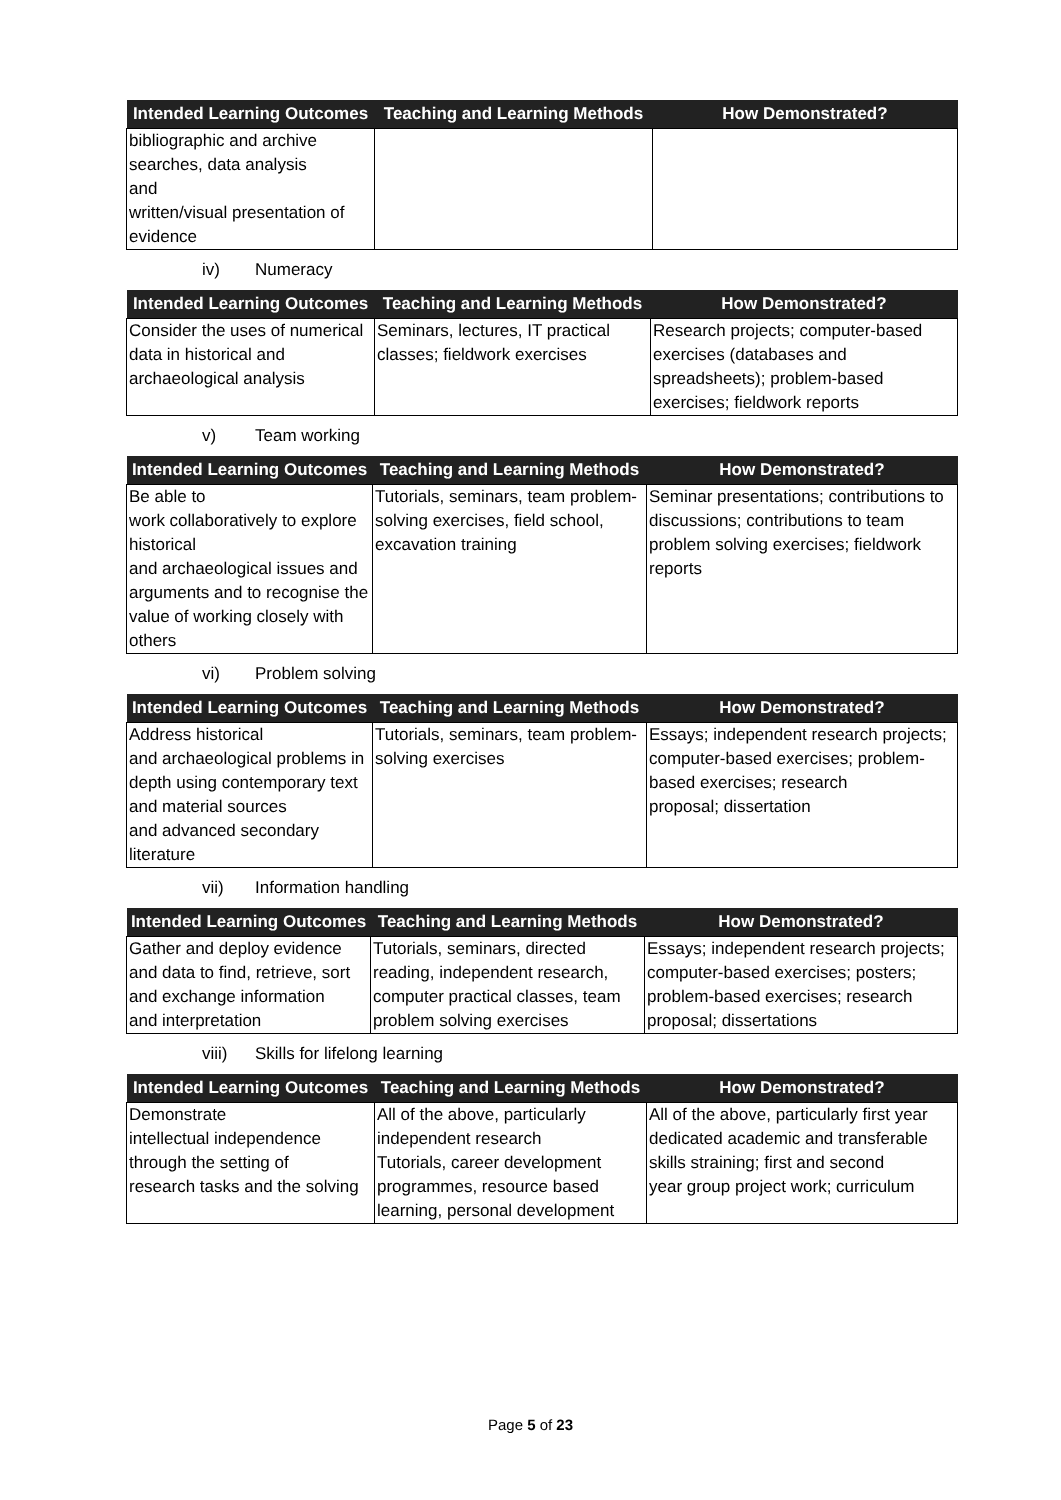| Intended Learning Outcomes | Teaching and Learning Methods | How Demonstrated? |
| --- | --- | --- |
| bibliographic and archive searches, data analysis and written/visual presentation of evidence | | |
iv) Numeracy
| Intended Learning Outcomes | Teaching and Learning Methods | How Demonstrated? |
| --- | --- | --- |
| Consider the uses of numerical data in historical and archaeological analysis | Seminars, lectures, IT practical classes; fieldwork exercises | Research projects; computer-based exercises (databases and spreadsheets); problem-based exercises; fieldwork reports |
v) Team working
| Intended Learning Outcomes | Teaching and Learning Methods | How Demonstrated? |
| --- | --- | --- |
| Be able to work collaboratively to explore historical and archaeological issues and arguments and to recognise the value of working closely with others | Tutorials, seminars, team problem-solving exercises, field school, excavation training | Seminar presentations; contributions to discussions; contributions to team problem solving exercises; fieldwork reports |
vi) Problem solving
| Intended Learning Outcomes | Teaching and Learning Methods | How Demonstrated? |
| --- | --- | --- |
| Address historical and archaeological problems in depth using contemporary text and material sources and advanced secondary literature | Tutorials, seminars, team problem-solving exercises | Essays; independent research projects; computer-based exercises; problem-based exercises; research proposal; dissertation |
vii) Information handling
| Intended Learning Outcomes | Teaching and Learning Methods | How Demonstrated? |
| --- | --- | --- |
| Gather and deploy evidence and data to find, retrieve, sort and exchange information and interpretation | Tutorials, seminars, directed reading, independent research, computer practical classes, team problem solving exercises | Essays; independent research projects; computer-based exercises; posters; problem-based exercises; research proposal; dissertations |
viii) Skills for lifelong learning
| Intended Learning Outcomes | Teaching and Learning Methods | How Demonstrated? |
| --- | --- | --- |
| Demonstrate intellectual independence through the setting of research tasks and the solving | All of the above, particularly independent research Tutorials, career development programmes, resource based learning, personal development | All of the above, particularly first year dedicated academic and transferable skills straining; first and second year group project work; curriculum |
Page 5 of 23